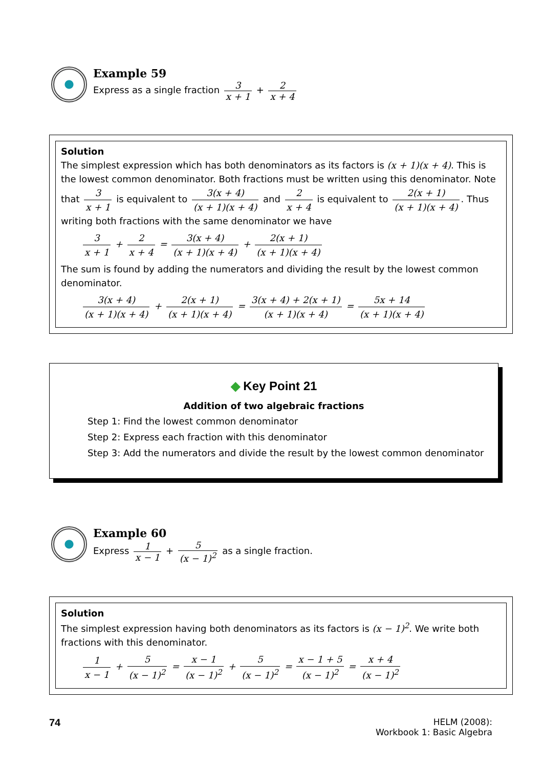Example 59
Express as a single fraction 3 x + 1 + 2 x + 4
Solution
The simplest expression which has both denominators as its factors is (x + 1)(x + 4). This is the lowest common denominator. Both fractions must be written using this denominator. Note that 3 x + 1 is equivalent to 3(x + 4) (x + 1)(x + 4) and 2 x + 4 is equivalent to 2(x + 1) (x + 1)(x + 4). Thus writing both fractions with the same denominator we have
3 x + 1 + 2 x + 4 = 3(x + 4) (x + 1)(x + 4) + 2(x + 1) (x + 1)(x + 4)
The sum is found by adding the numerators and dividing the result by the lowest common denominator.
3(x + 4) (x + 1)(x + 4) + 2(x + 1) (x + 1)(x + 4) = 3(x + 4) + 2(x + 1) (x + 1)(x + 4) = 5x + 14 (x + 1)(x + 4)
◆ Key Point 21
Addition of two algebraic fractions
Step 1: Find the lowest common denominator
Step 2: Express each fraction with this denominator
Step 3: Add the numerators and divide the result by the lowest common denominator
Example 60
Express 1 x − 1 + 5 (x − 1)<sup>2</sup> as a single fraction.
Solution
The simplest expression having both denominators as its factors is (x − 1)<sup>2</sup>. We write both fractions with this denominator.
1 x − 1 + 5 (x − 1)<sup>2</sup> = x − 1 (x − 1)<sup>2</sup> + 5 (x − 1)<sup>2</sup> = x − 1 + 5 (x − 1)<sup>2</sup> = x + 4 (x − 1)<sup>2</sup>
74
HELM (2008):
Workbook 1: Basic Algebra